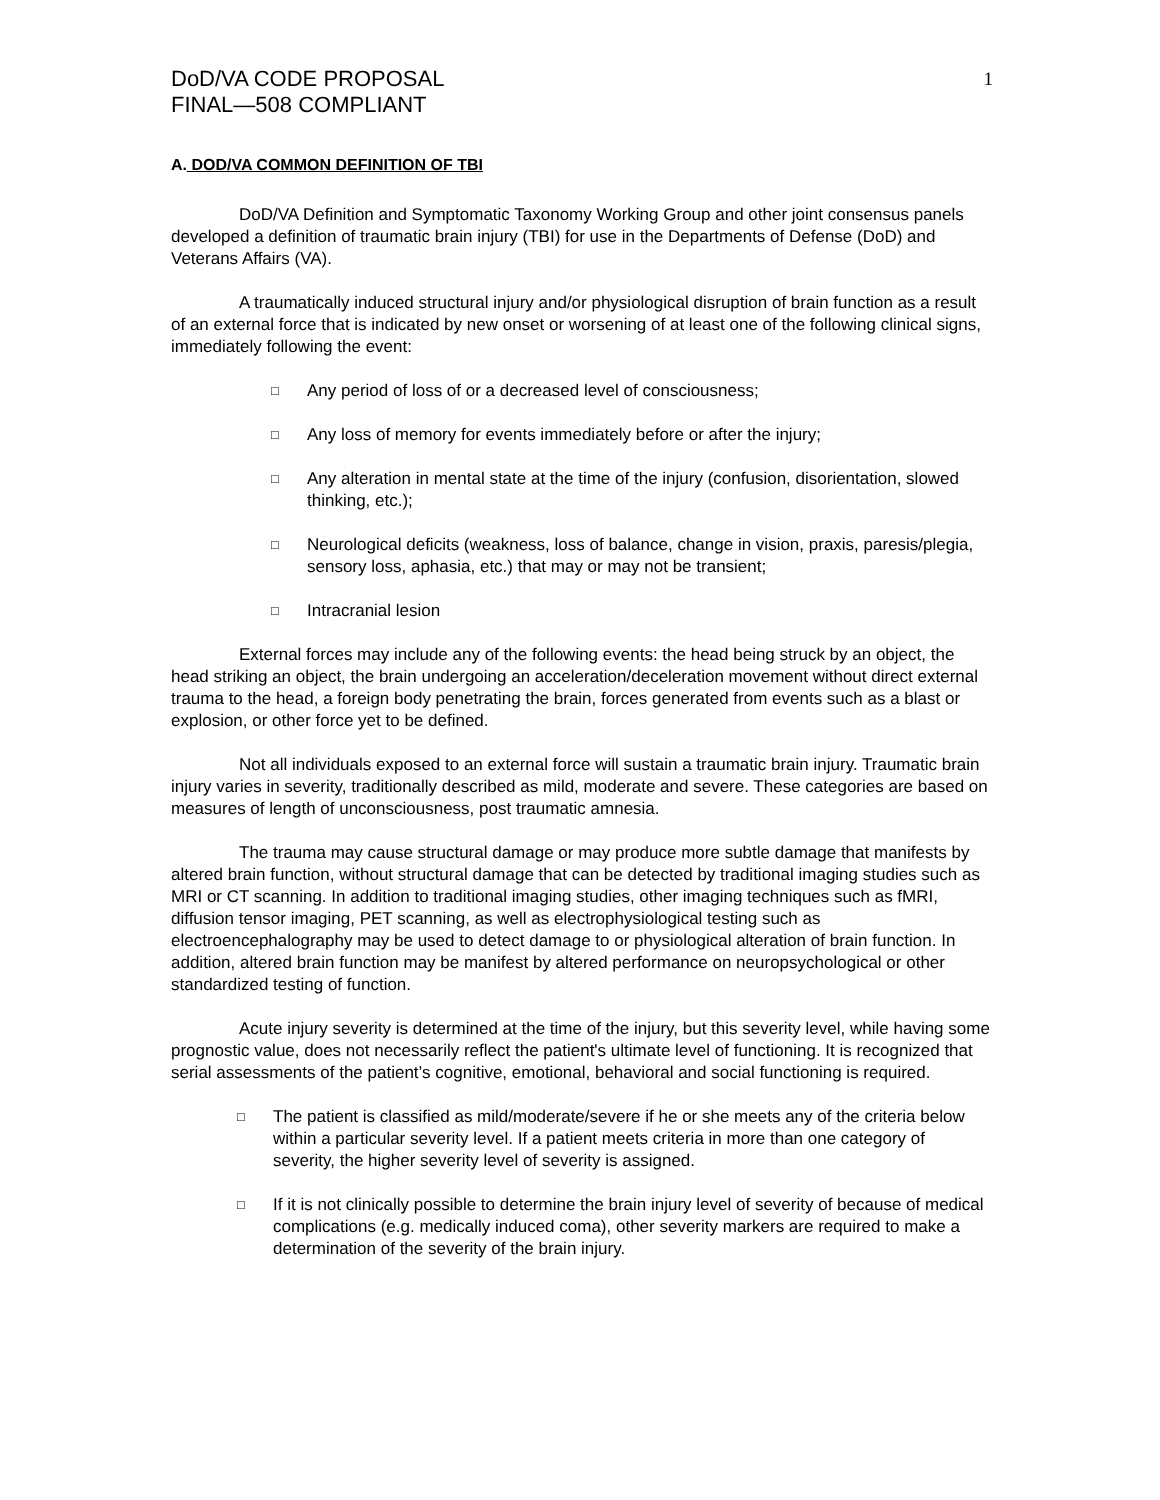DoD/VA CODE PROPOSAL
FINAL—508 COMPLIANT
1
A. DOD/VA COMMON DEFINITION OF TBI
DoD/VA Definition and Symptomatic Taxonomy Working Group and other joint consensus panels developed a definition of traumatic brain injury (TBI) for use in the Departments of Defense (DoD) and Veterans Affairs (VA).
A traumatically induced structural injury and/or physiological disruption of brain function as a result of an external force that is indicated by new onset or worsening of at least one of the following clinical signs, immediately following the event:
□ Any period of loss of or a decreased level of consciousness;
□ Any loss of memory for events immediately before or after the injury;
□ Any alteration in mental state at the time of the injury (confusion, disorientation, slowed thinking, etc.);
□ Neurological deficits (weakness, loss of balance, change in vision, praxis, paresis/plegia, sensory loss, aphasia, etc.) that may or may not be transient;
□ Intracranial lesion
External forces may include any of the following events: the head being struck by an object, the head striking an object, the brain undergoing an acceleration/deceleration movement without direct external trauma to the head, a foreign body penetrating the brain, forces generated from events such as a blast or explosion, or other force yet to be defined.
Not all individuals exposed to an external force will sustain a traumatic brain injury. Traumatic brain injury varies in severity, traditionally described as mild, moderate and severe. These categories are based on measures of length of unconsciousness, post traumatic amnesia.
The trauma may cause structural damage or may produce more subtle damage that manifests by altered brain function, without structural damage that can be detected by traditional imaging studies such as MRI or CT scanning. In addition to traditional imaging studies, other imaging techniques such as fMRI, diffusion tensor imaging, PET scanning, as well as electrophysiological testing such as electroencephalography may be used to detect damage to or physiological alteration of brain function. In addition, altered brain function may be manifest by altered performance on neuropsychological or other standardized testing of function.
Acute injury severity is determined at the time of the injury, but this severity level, while having some prognostic value, does not necessarily reflect the patient's ultimate level of functioning. It is recognized that serial assessments of the patient’s cognitive, emotional, behavioral and social functioning is required.
□ The patient is classified as mild/moderate/severe if he or she meets any of the criteria below within a particular severity level. If a patient meets criteria in more than one category of severity, the higher severity level of severity is assigned.
□ If it is not clinically possible to determine the brain injury level of severity of because of medical complications (e.g. medically induced coma), other severity markers are required to make a determination of the severity of the brain injury.